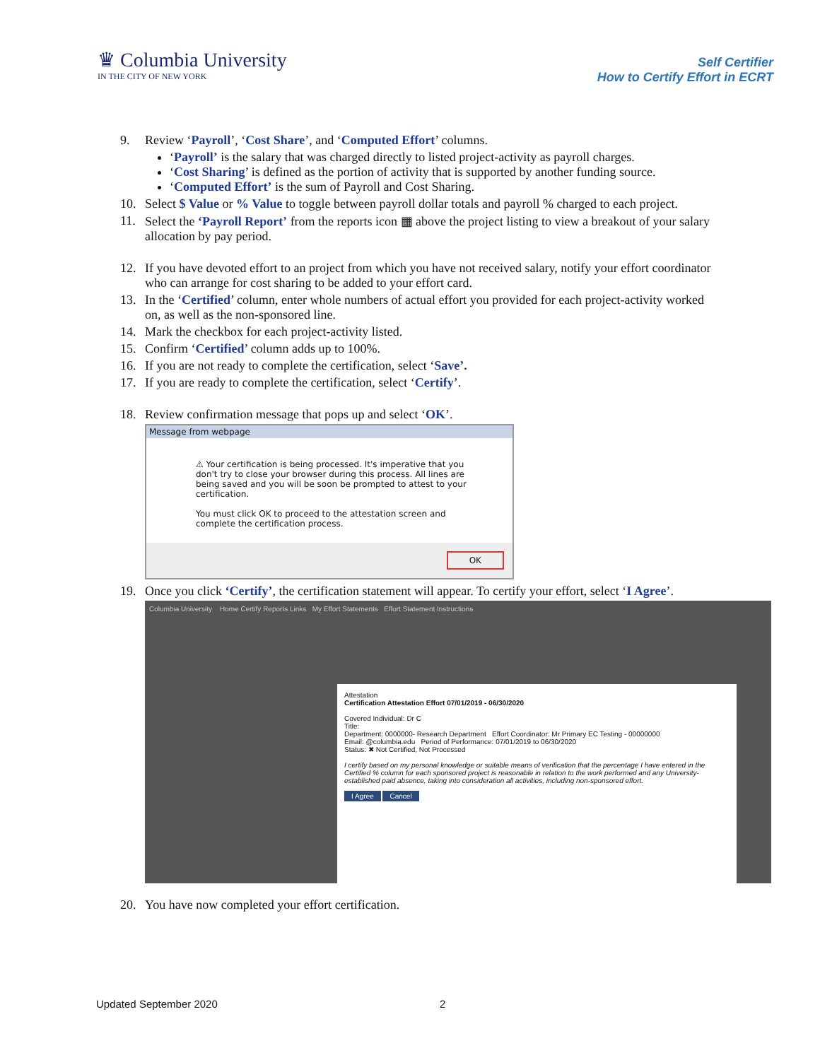♛ Columbia University
IN THE CITY OF NEW YORK
Self Certifier
How to Certify Effort in ECRT
9. Review ‘Payroll’, ‘Cost Share’, and ‘Computed Effort’ columns.
‘Payroll’ is the salary that was charged directly to listed project-activity as payroll charges.
‘Cost Sharing’ is defined as the portion of activity that is supported by another funding source.
‘Computed Effort’ is the sum of Payroll and Cost Sharing.
10. Select $ Value or % Value to toggle between payroll dollar totals and payroll % charged to each project.
11. Select the ‘Payroll Report’ from the reports icon ▦ above the project listing to view a breakout of your salary allocation by pay period.
12. If you have devoted effort to an project from which you have not received salary, notify your effort coordinator who can arrange for cost sharing to be added to your effort card.
13. In the ‘Certified’ column, enter whole numbers of actual effort you provided for each project-activity worked on, as well as the non-sponsored line.
14. Mark the checkbox for each project-activity listed.
15. Confirm ‘Certified’ column adds up to 100%.
16. If you are not ready to complete the certification, select ‘Save’.
17. If you are ready to complete the certification, select ‘Certify’.
18. Review confirmation message that pops up and select ‘OK’.
Message from webpage
⚠ Your certification is being processed. It's imperative that you don't try to close your browser during this process. All lines are being saved and you will be soon be prompted to attest to your certification.
You must click OK to proceed to the attestation screen and complete the certification process.
OK
19. Once you click ‘Certify’, the certification statement will appear. To certify your effort, select ‘I Agree’.
Columbia University Home Certify Reports Links My Effort Statements Effort Statement Instructions
Attestation
Certification Attestation Effort 07/01/2019 - 06/30/2020
Covered Individual: Dr C
Title:
Department: 0000000- Research Department Effort Coordinator: Mr Primary EC Testing - 00000000
Email: @columbia.edu Period of Performance: 07/01/2019 to 06/30/2020
Status: ✖ Not Certified, Not Processed
I certify based on my personal knowledge or suitable means of verification that the percentage I have entered in the Certified % column for each sponsored project is reasonable in relation to the work performed and any University-established paid absence, taking into consideration all activities, including non-sponsored effort.
I Agree Cancel
20. You have now completed your effort certification.
Updated September 2020 2